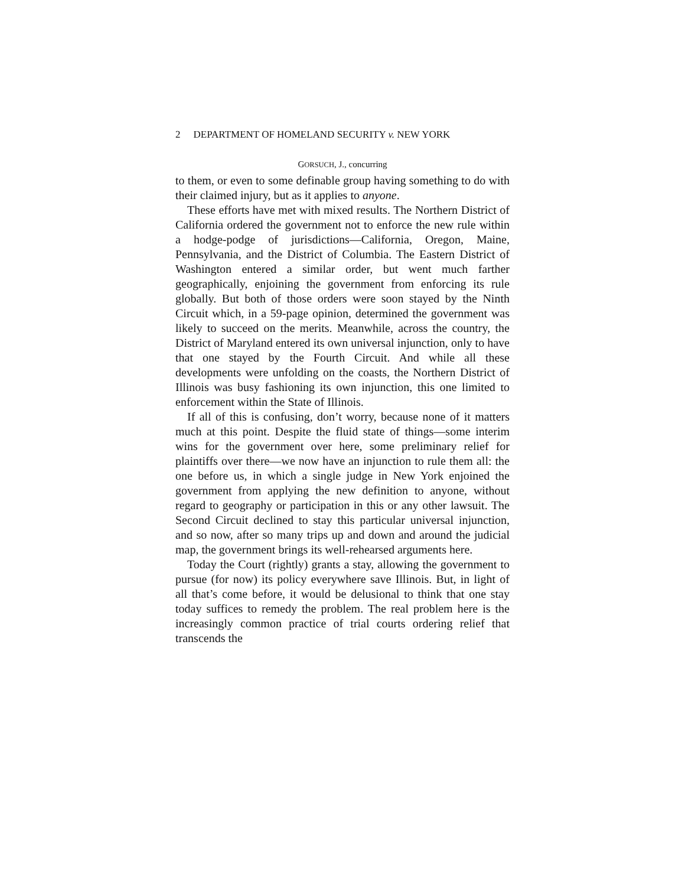2 DEPARTMENT OF HOMELAND SECURITY v. NEW YORK
GORSUCH, J., concurring
to them, or even to some definable group having something to do with their claimed injury, but as it applies to anyone.
These efforts have met with mixed results. The Northern District of California ordered the government not to enforce the new rule within a hodge-podge of jurisdictions—California, Oregon, Maine, Pennsylvania, and the District of Columbia. The Eastern District of Washington entered a similar order, but went much farther geographically, enjoining the government from enforcing its rule globally. But both of those orders were soon stayed by the Ninth Circuit which, in a 59-page opinion, determined the government was likely to succeed on the merits. Meanwhile, across the country, the District of Maryland entered its own universal injunction, only to have that one stayed by the Fourth Circuit. And while all these developments were unfolding on the coasts, the Northern District of Illinois was busy fashioning its own injunction, this one limited to enforcement within the State of Illinois.
If all of this is confusing, don’t worry, because none of it matters much at this point. Despite the fluid state of things—some interim wins for the government over here, some preliminary relief for plaintiffs over there—we now have an injunction to rule them all: the one before us, in which a single judge in New York enjoined the government from applying the new definition to anyone, without regard to geography or participation in this or any other lawsuit. The Second Circuit declined to stay this particular universal injunction, and so now, after so many trips up and down and around the judicial map, the government brings its well-rehearsed arguments here.
Today the Court (rightly) grants a stay, allowing the government to pursue (for now) its policy everywhere save Illinois. But, in light of all that’s come before, it would be delusional to think that one stay today suffices to remedy the problem. The real problem here is the increasingly common practice of trial courts ordering relief that transcends the